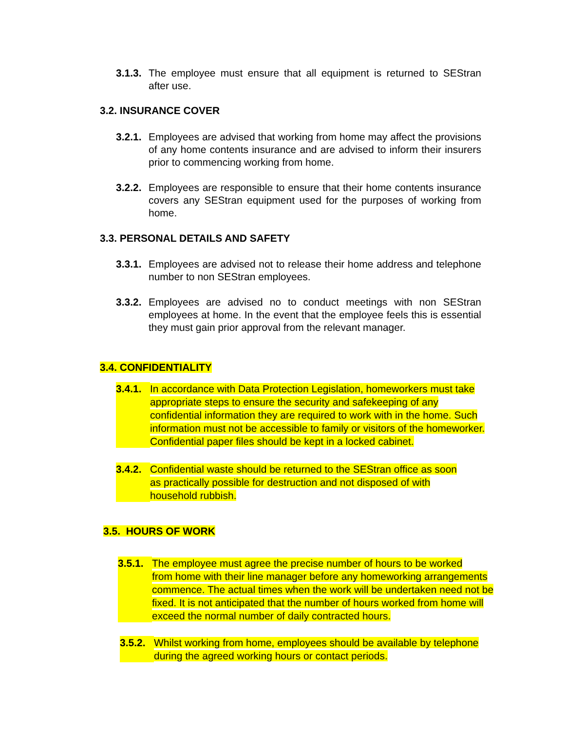3.1.3. The employee must ensure that all equipment is returned to SEStran after use.
3.2. INSURANCE COVER
3.2.1. Employees are advised that working from home may affect the provisions of any home contents insurance and are advised to inform their insurers prior to commencing working from home.
3.2.2. Employees are responsible to ensure that their home contents insurance covers any SEStran equipment used for the purposes of working from home.
3.3. PERSONAL DETAILS AND SAFETY
3.3.1. Employees are advised not to release their home address and telephone number to non SEStran employees.
3.3.2. Employees are advised no to conduct meetings with non SEStran employees at home. In the event that the employee feels this is essential they must gain prior approval from the relevant manager.
3.4. CONFIDENTIALITY
3.4.1. In accordance with Data Protection Legislation, homeworkers must take
appropriate steps to ensure the security and safekeeping of any
confidential information they are required to work with in the home. Such
information must not be accessible to family or visitors of the homeworker.
Confidential paper files should be kept in a locked cabinet.
3.4.2. Confidential waste should be returned to the SEStran office as soon
as practically possible for destruction and not disposed of with
household rubbish.
3.5. HOURS OF WORK
3.5.1. The employee must agree the precise number of hours to be worked
from home with their line manager before any homeworking arrangements
commence. The actual times when the work will be undertaken need not be
fixed. It is not anticipated that the number of hours worked from home will
exceed the normal number of daily contracted hours.
3.5.2. Whilst working from home, employees should be available by telephone
during the agreed working hours or contact periods.